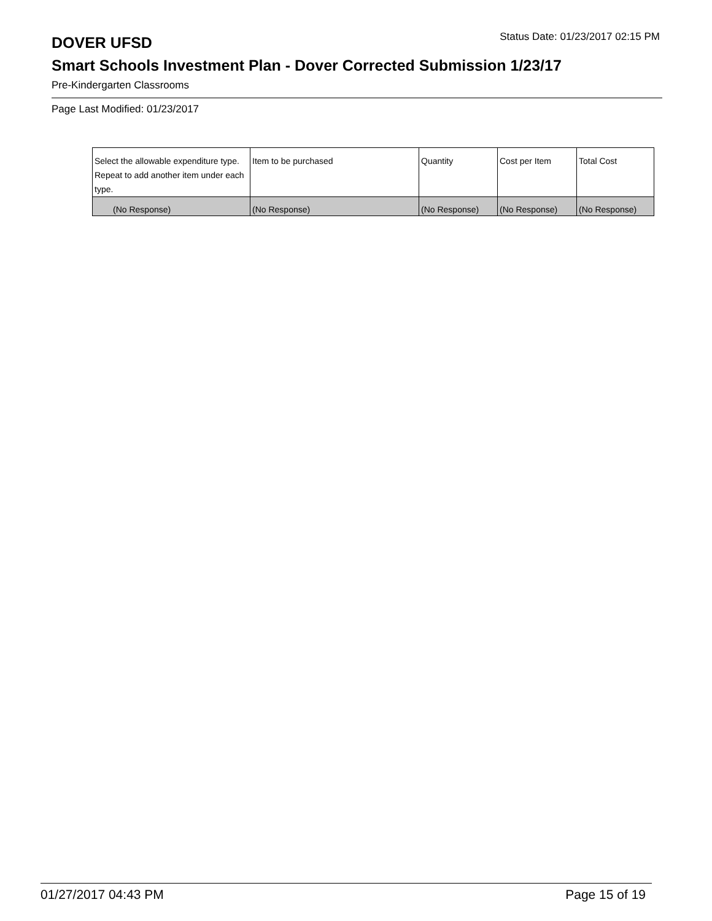DOVER UFSD
Status Date: 01/23/2017 02:15 PM
Smart Schools Investment Plan - Dover Corrected Submission 1/23/17
Pre-Kindergarten Classrooms
Page Last Modified: 01/23/2017
| Select the allowable expenditure type. Repeat to add another item under each type. | Item to be purchased | Quantity | Cost per Item | Total Cost |
| --- | --- | --- | --- | --- |
| (No Response) | (No Response) | (No Response) | (No Response) | (No Response) |
01/27/2017 04:43 PM Page 15 of 19